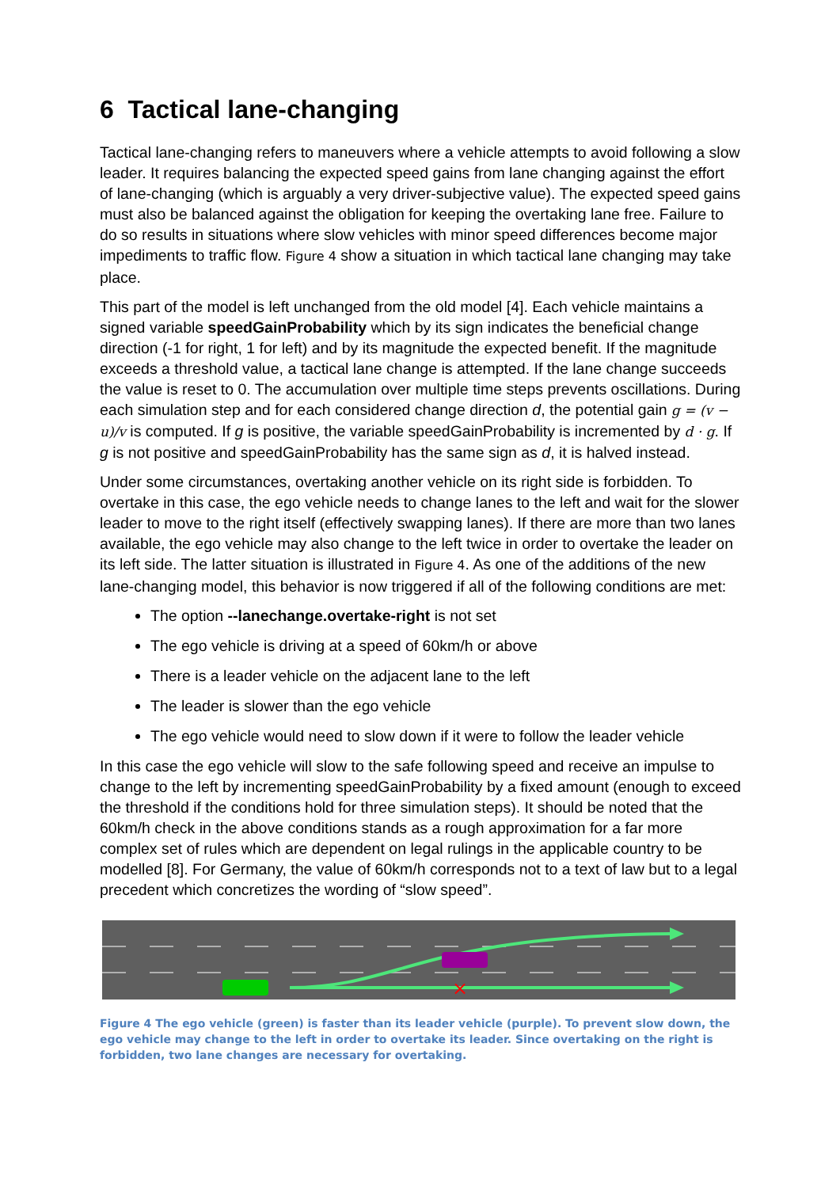6 Tactical lane-changing
Tactical lane-changing refers to maneuvers where a vehicle attempts to avoid following a slow leader. It requires balancing the expected speed gains from lane changing against the effort of lane-changing (which is arguably a very driver-subjective value). The expected speed gains must also be balanced against the obligation for keeping the overtaking lane free. Failure to do so results in situations where slow vehicles with minor speed differences become major impediments to traffic flow. Figure 4 show a situation in which tactical lane changing may take place.
This part of the model is left unchanged from the old model [4]. Each vehicle maintains a signed variable speedGainProbability which by its sign indicates the beneficial change direction (-1 for right, 1 for left) and by its magnitude the expected benefit. If the magnitude exceeds a threshold value, a tactical lane change is attempted. If the lane change succeeds the value is reset to 0. The accumulation over multiple time steps prevents oscillations. During each simulation step and for each considered change direction d, the potential gain g = (v − u)/v is computed. If g is positive, the variable speedGainProbability is incremented by d · g. If g is not positive and speedGainProbability has the same sign as d, it is halved instead.
Under some circumstances, overtaking another vehicle on its right side is forbidden. To overtake in this case, the ego vehicle needs to change lanes to the left and wait for the slower leader to move to the right itself (effectively swapping lanes). If there are more than two lanes available, the ego vehicle may also change to the left twice in order to overtake the leader on its left side. The latter situation is illustrated in Figure 4. As one of the additions of the new lane-changing model, this behavior is now triggered if all of the following conditions are met:
The option --lanechange.overtake-right is not set
The ego vehicle is driving at a speed of 60km/h or above
There is a leader vehicle on the adjacent lane to the left
The leader is slower than the ego vehicle
The ego vehicle would need to slow down if it were to follow the leader vehicle
In this case the ego vehicle will slow to the safe following speed and receive an impulse to change to the left by incrementing speedGainProbability by a fixed amount (enough to exceed the threshold if the conditions hold for three simulation steps). It should be noted that the 60km/h check in the above conditions stands as a rough approximation for a far more complex set of rules which are dependent on legal rulings in the applicable country to be modelled [8]. For Germany, the value of 60km/h corresponds not to a text of law but to a legal precedent which concretizes the wording of “slow speed”.
×
Figure 4 The ego vehicle (green) is faster than its leader vehicle (purple). To prevent slow down, the ego vehicle may change to the left in order to overtake its leader. Since overtaking on the right is forbidden, two lane changes are necessary for overtaking.